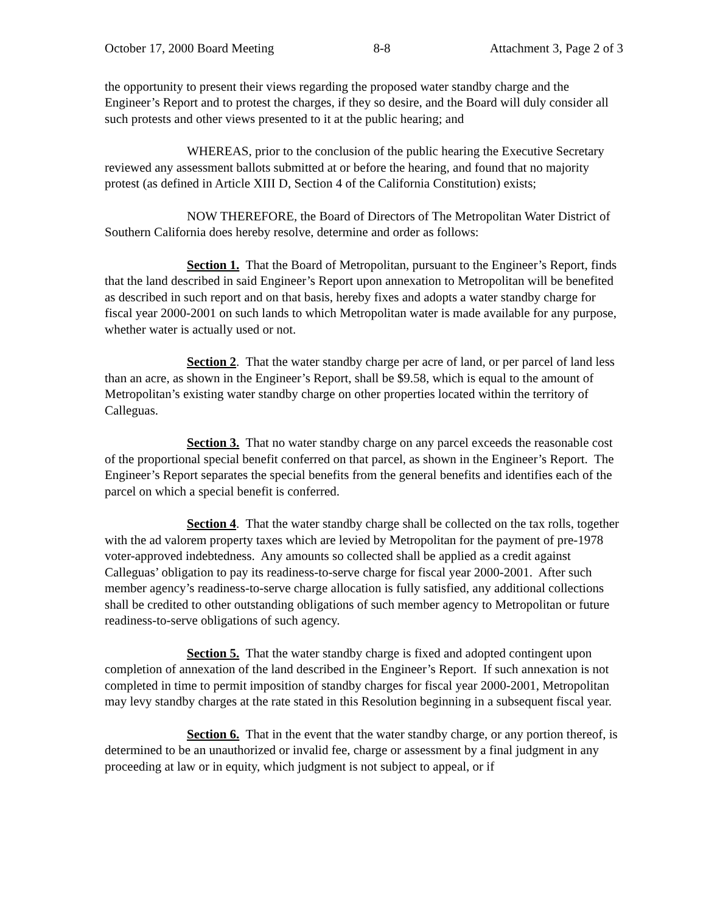October 17, 2000 Board Meeting 8-8 Attachment 3, Page 2 of 3
the opportunity to present their views regarding the proposed water standby charge and the Engineer’s Report and to protest the charges, if they so desire, and the Board will duly consider all such protests and other views presented to it at the public hearing; and
WHEREAS, prior to the conclusion of the public hearing the Executive Secretary reviewed any assessment ballots submitted at or before the hearing, and found that no majority protest (as defined in Article XIII D, Section 4 of the California Constitution) exists;
NOW THEREFORE, the Board of Directors of The Metropolitan Water District of Southern California does hereby resolve, determine and order as follows:
Section 1. That the Board of Metropolitan, pursuant to the Engineer’s Report, finds that the land described in said Engineer’s Report upon annexation to Metropolitan will be benefited as described in such report and on that basis, hereby fixes and adopts a water standby charge for fiscal year 2000-2001 on such lands to which Metropolitan water is made available for any purpose, whether water is actually used or not.
Section 2. That the water standby charge per acre of land, or per parcel of land less than an acre, as shown in the Engineer’s Report, shall be $9.58, which is equal to the amount of Metropolitan’s existing water standby charge on other properties located within the territory of Calleguas.
Section 3. That no water standby charge on any parcel exceeds the reasonable cost of the proportional special benefit conferred on that parcel, as shown in the Engineer’s Report. The Engineer’s Report separates the special benefits from the general benefits and identifies each of the parcel on which a special benefit is conferred.
Section 4. That the water standby charge shall be collected on the tax rolls, together with the ad valorem property taxes which are levied by Metropolitan for the payment of pre-1978 voter-approved indebtedness. Any amounts so collected shall be applied as a credit against Calleguas’ obligation to pay its readiness-to-serve charge for fiscal year 2000-2001. After such member agency’s readiness-to-serve charge allocation is fully satisfied, any additional collections shall be credited to other outstanding obligations of such member agency to Metropolitan or future readiness-to-serve obligations of such agency.
Section 5. That the water standby charge is fixed and adopted contingent upon completion of annexation of the land described in the Engineer’s Report. If such annexation is not completed in time to permit imposition of standby charges for fiscal year 2000-2001, Metropolitan may levy standby charges at the rate stated in this Resolution beginning in a subsequent fiscal year.
Section 6. That in the event that the water standby charge, or any portion thereof, is determined to be an unauthorized or invalid fee, charge or assessment by a final judgment in any proceeding at law or in equity, which judgment is not subject to appeal, or if